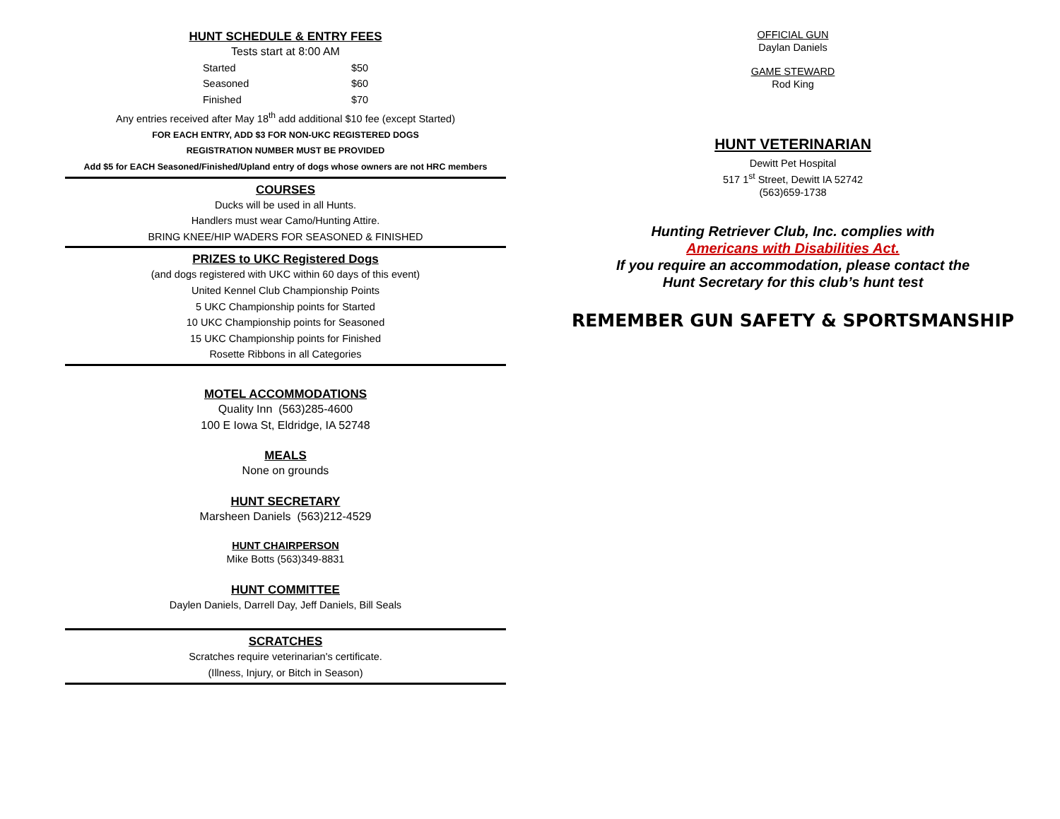HUNT SCHEDULE & ENTRY FEES
Tests start at 8:00 AM
| Started | $50 |
| Seasoned | $60 |
| Finished | $70 |
Any entries received after May 18<sup>th</sup> add additional $10 fee (except Started)
FOR EACH ENTRY, ADD $3 FOR NON-UKC REGISTERED DOGS
REGISTRATION NUMBER MUST BE PROVIDED
Add $5 for EACH Seasoned/Finished/Upland entry of dogs whose owners are not HRC members
COURSES
Ducks will be used in all Hunts.
Handlers must wear Camo/Hunting Attire.
BRING KNEE/HIP WADERS FOR SEASONED & FINISHED
PRIZES to UKC Registered Dogs
(and dogs registered with UKC within 60 days of this event)
United Kennel Club Championship Points
5 UKC Championship points for Started
10 UKC Championship points for Seasoned
15 UKC Championship points for Finished
Rosette Ribbons in all Categories
MOTEL ACCOMMODATIONS
Quality Inn (563)285-4600
100 E Iowa St, Eldridge, IA 52748
MEALS
None on grounds
HUNT SECRETARY
Marsheen Daniels (563)212-4529
HUNT CHAIRPERSON
Mike Botts (563)349-8831
HUNT COMMITTEE
Daylen Daniels, Darrell Day, Jeff Daniels, Bill Seals
SCRATCHES
Scratches require veterinarian's certificate.
(Illness, Injury, or Bitch in Season)
OFFICIAL GUN
Daylan Daniels
GAME STEWARD
Rod King
HUNT VETERINARIAN
Dewitt Pet Hospital
517 1<sup>st</sup> Street, Dewitt IA 52742
(563)659-1738
Hunting Retriever Club, Inc. complies with
Americans with Disabilities Act.
If you require an accommodation, please contact the
Hunt Secretary for this club’s hunt test
REMEMBER GUN SAFETY & SPORTSMANSHIP